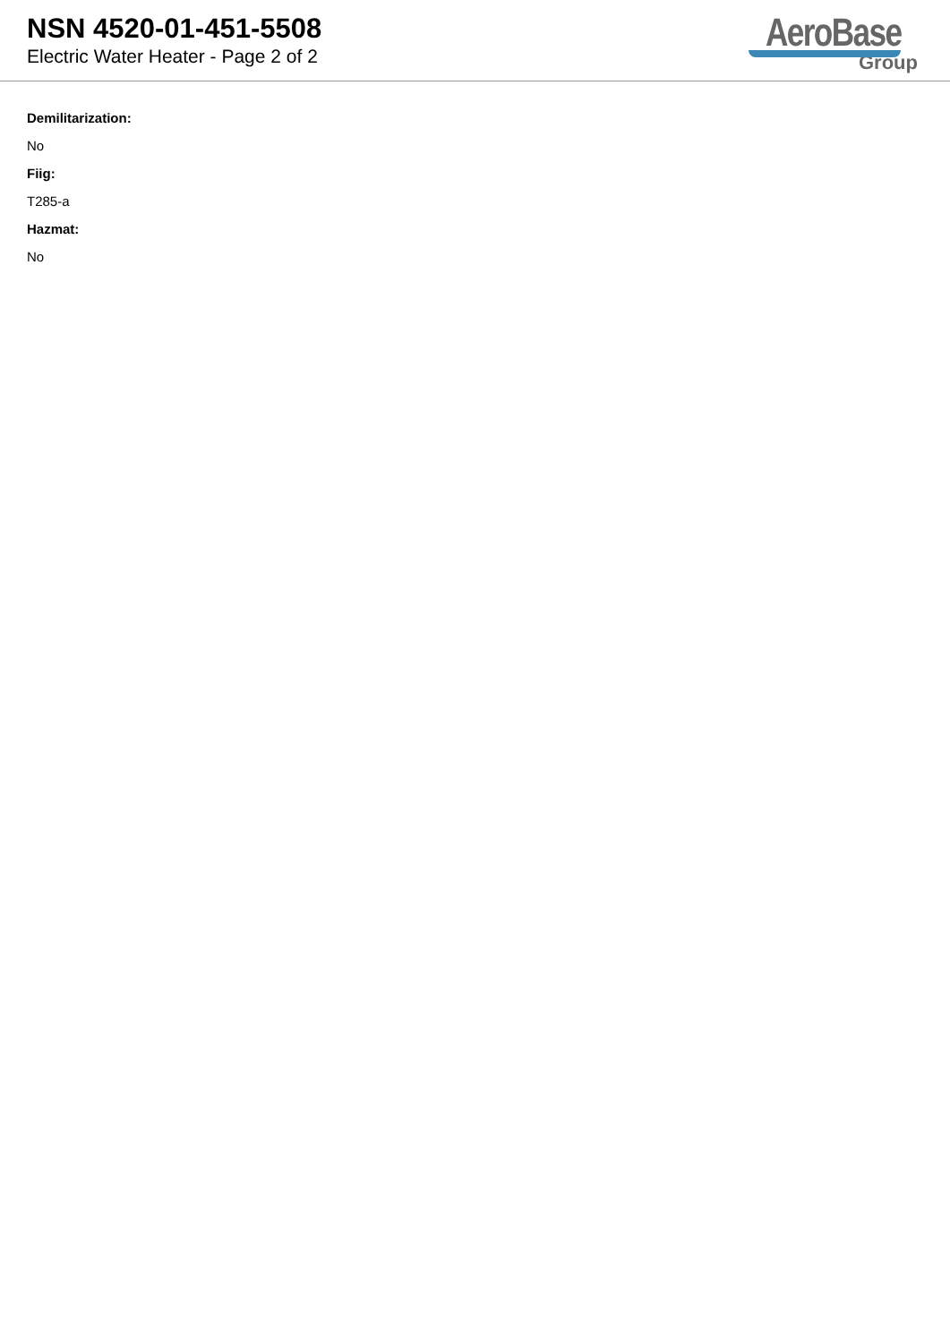NSN 4520-01-451-5508
Electric Water Heater - Page 2 of 2
AeroBase
Group
Demilitarization:
No
Fiig:
T285-a
Hazmat:
No